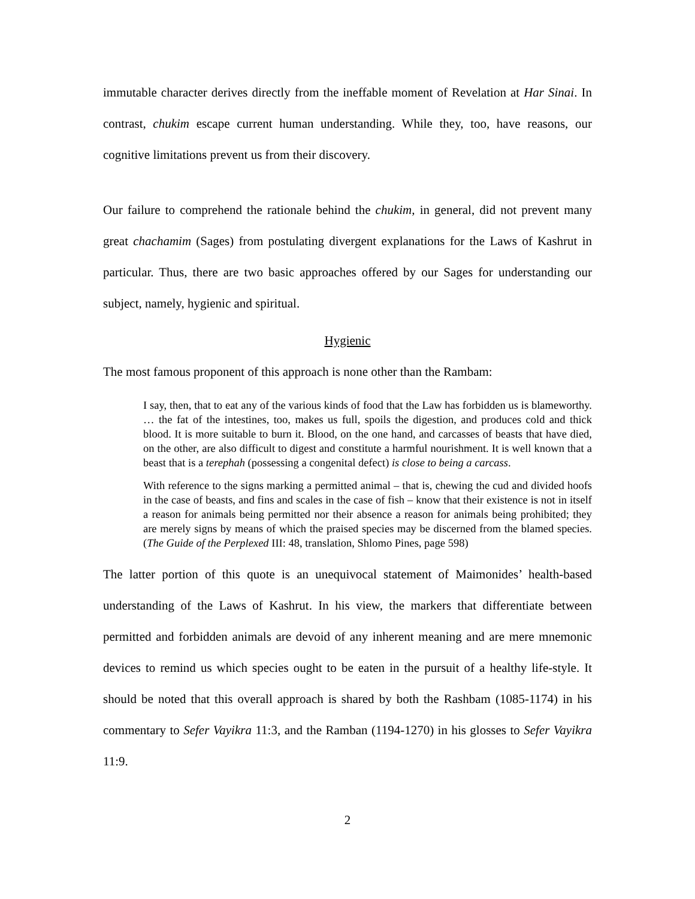immutable character derives directly from the ineffable moment of Revelation at Har Sinai. In contrast, chukim escape current human understanding. While they, too, have reasons, our cognitive limitations prevent us from their discovery.
Our failure to comprehend the rationale behind the chukim, in general, did not prevent many great chachamim (Sages) from postulating divergent explanations for the Laws of Kashrut in particular. Thus, there are two basic approaches offered by our Sages for understanding our subject, namely, hygienic and spiritual.
Hygienic
The most famous proponent of this approach is none other than the Rambam:
I say, then, that to eat any of the various kinds of food that the Law has forbidden us is blameworthy. … the fat of the intestines, too, makes us full, spoils the digestion, and produces cold and thick blood. It is more suitable to burn it. Blood, on the one hand, and carcasses of beasts that have died, on the other, are also difficult to digest and constitute a harmful nourishment. It is well known that a beast that is a terephah (possessing a congenital defect) is close to being a carcass.
With reference to the signs marking a permitted animal – that is, chewing the cud and divided hoofs in the case of beasts, and fins and scales in the case of fish – know that their existence is not in itself a reason for animals being permitted nor their absence a reason for animals being prohibited; they are merely signs by means of which the praised species may be discerned from the blamed species. (The Guide of the Perplexed III: 48, translation, Shlomo Pines, page 598)
The latter portion of this quote is an unequivocal statement of Maimonides’ health-based understanding of the Laws of Kashrut. In his view, the markers that differentiate between permitted and forbidden animals are devoid of any inherent meaning and are mere mnemonic devices to remind us which species ought to be eaten in the pursuit of a healthy life-style. It should be noted that this overall approach is shared by both the Rashbam (1085-1174) in his commentary to Sefer Vayikra 11:3, and the Ramban (1194-1270) in his glosses to Sefer Vayikra 11:9.
2